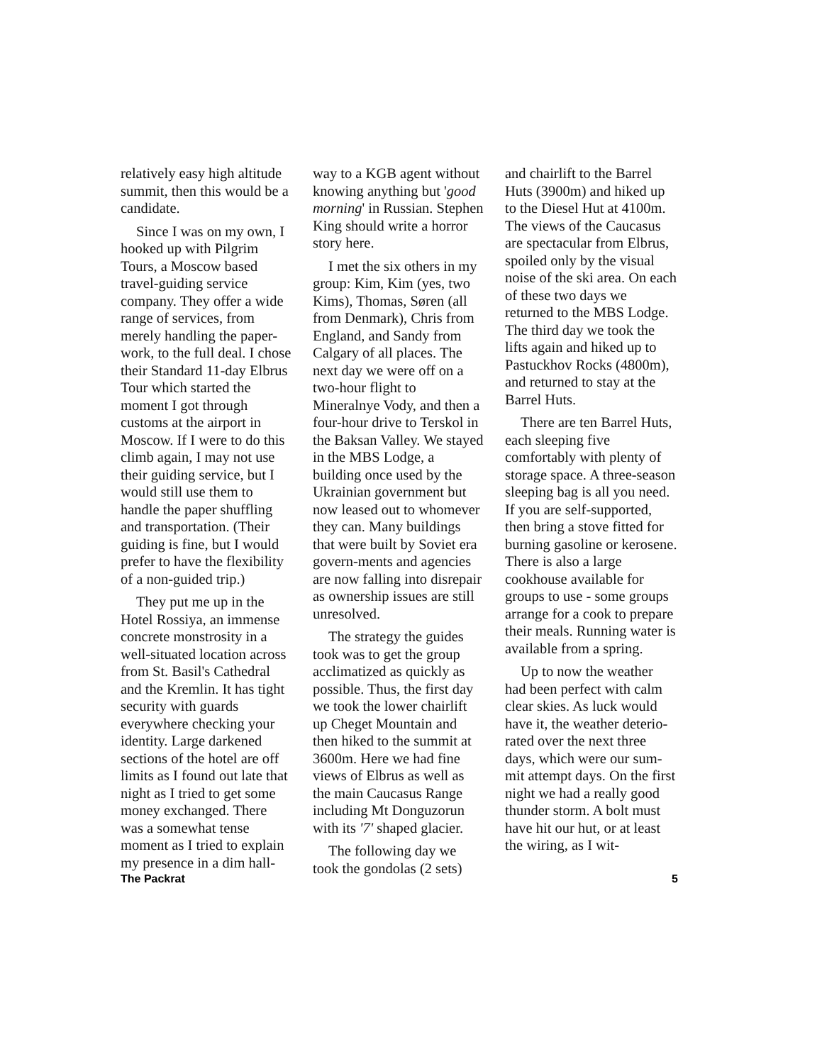relatively easy high altitude summit, then this would be a candidate.
Since I was on my own, I hooked up with Pilgrim Tours, a Moscow based travel-guiding service company. They offer a wide range of services, from merely handling the paper-work, to the full deal. I chose their Standard 11-day Elbrus Tour which started the moment I got through customs at the airport in Moscow. If I were to do this climb again, I may not use their guiding service, but I would still use them to handle the paper shuffling and transportation. (Their guiding is fine, but I would prefer to have the flexibility of a non-guided trip.)
They put me up in the Hotel Rossiya, an immense concrete monstrosity in a well-situated location across from St. Basil's Cathedral and the Kremlin. It has tight security with guards everywhere checking your identity. Large darkened sections of the hotel are off limits as I found out late that night as I tried to get some money exchanged. There was a somewhat tense moment as I tried to explain my presence in a dim hall-
way to a KGB agent without knowing anything but 'good morning' in Russian. Stephen King should write a horror story here.
I met the six others in my group: Kim, Kim (yes, two Kims), Thomas, Søren (all from Denmark), Chris from England, and Sandy from Calgary of all places. The next day we were off on a two-hour flight to Mineralnye Vody, and then a four-hour drive to Terskol in the Baksan Valley. We stayed in the MBS Lodge, a building once used by the Ukrainian government but now leased out to whomever they can. Many buildings that were built by Soviet era govern-ments and agencies are now falling into disrepair as ownership issues are still unresolved.
The strategy the guides took was to get the group acclimatized as quickly as possible. Thus, the first day we took the lower chairlift up Cheget Mountain and then hiked to the summit at 3600m. Here we had fine views of Elbrus as well as the main Caucasus Range including Mt Donguzorun with its '7' shaped glacier.
The following day we took the gondolas (2 sets)
and chairlift to the Barrel Huts (3900m) and hiked up to the Diesel Hut at 4100m. The views of the Caucasus are spectacular from Elbrus, spoiled only by the visual noise of the ski area. On each of these two days we returned to the MBS Lodge. The third day we took the lifts again and hiked up to Pastuckhov Rocks (4800m), and returned to stay at the Barrel Huts.
There are ten Barrel Huts, each sleeping five comfortably with plenty of storage space. A three-season sleeping bag is all you need. If you are self-supported, then bring a stove fitted for burning gasoline or kerosene. There is also a large cookhouse available for groups to use - some groups arrange for a cook to prepare their meals. Running water is available from a spring.
Up to now the weather had been perfect with calm clear skies. As luck would have it, the weather deterio-rated over the next three days, which were our sum-mit attempt days. On the first night we had a really good thunder storm. A bolt must have hit our hut, or at least the wiring, as I wit-
The Packrat 5